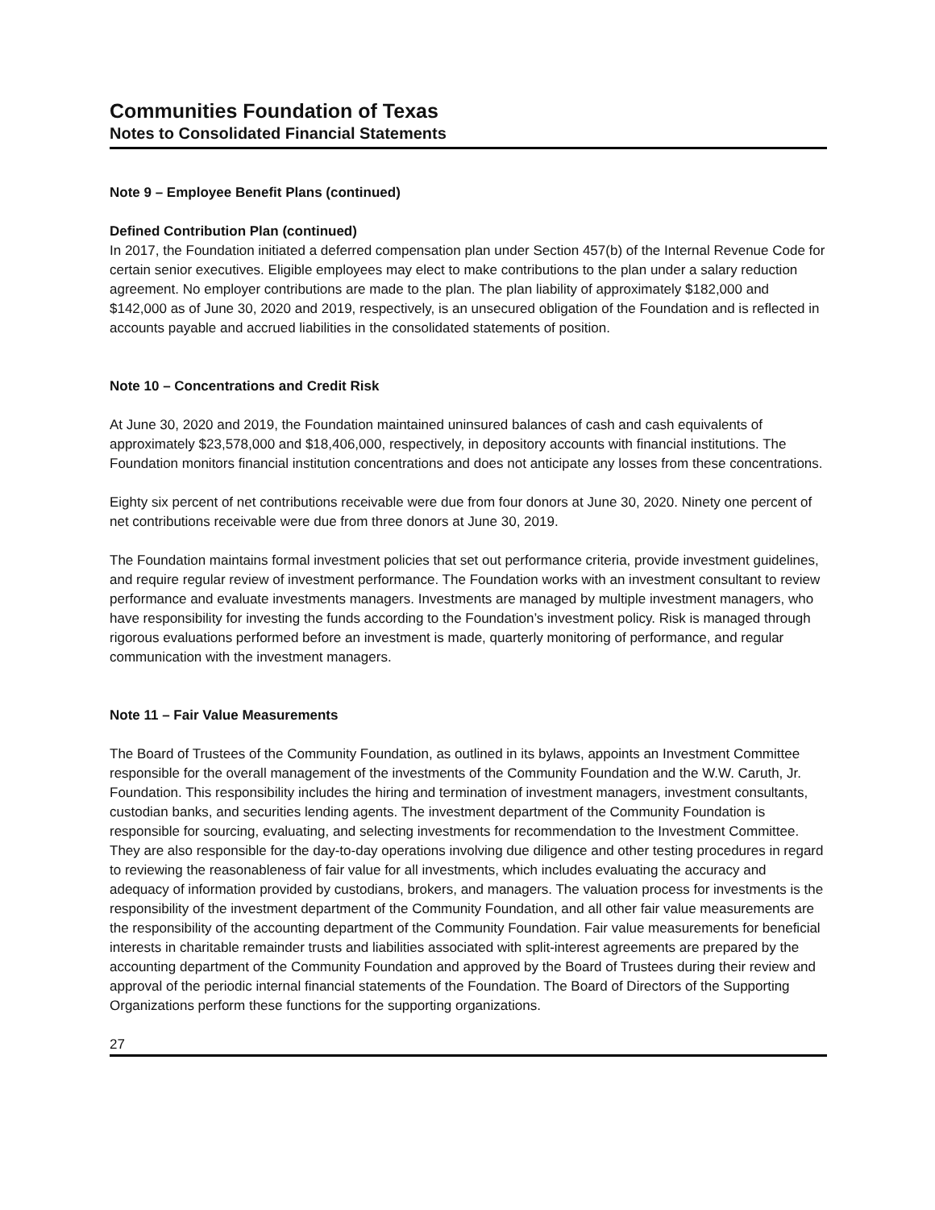Communities Foundation of Texas
Notes to Consolidated Financial Statements
Note 9 – Employee Benefit Plans (continued)
Defined Contribution Plan (continued)
In 2017, the Foundation initiated a deferred compensation plan under Section 457(b) of the Internal Revenue Code for certain senior executives. Eligible employees may elect to make contributions to the plan under a salary reduction agreement. No employer contributions are made to the plan. The plan liability of approximately $182,000 and $142,000 as of June 30, 2020 and 2019, respectively, is an unsecured obligation of the Foundation and is reflected in accounts payable and accrued liabilities in the consolidated statements of position.
Note 10 – Concentrations and Credit Risk
At June 30, 2020 and 2019, the Foundation maintained uninsured balances of cash and cash equivalents of approximately $23,578,000 and $18,406,000, respectively, in depository accounts with financial institutions. The Foundation monitors financial institution concentrations and does not anticipate any losses from these concentrations.
Eighty six percent of net contributions receivable were due from four donors at June 30, 2020. Ninety one percent of net contributions receivable were due from three donors at June 30, 2019.
The Foundation maintains formal investment policies that set out performance criteria, provide investment guidelines, and require regular review of investment performance. The Foundation works with an investment consultant to review performance and evaluate investments managers. Investments are managed by multiple investment managers, who have responsibility for investing the funds according to the Foundation’s investment policy. Risk is managed through rigorous evaluations performed before an investment is made, quarterly monitoring of performance, and regular communication with the investment managers.
Note 11 – Fair Value Measurements
The Board of Trustees of the Community Foundation, as outlined in its bylaws, appoints an Investment Committee responsible for the overall management of the investments of the Community Foundation and the W.W. Caruth, Jr. Foundation. This responsibility includes the hiring and termination of investment managers, investment consultants, custodian banks, and securities lending agents. The investment department of the Community Foundation is responsible for sourcing, evaluating, and selecting investments for recommendation to the Investment Committee. They are also responsible for the day-to-day operations involving due diligence and other testing procedures in regard to reviewing the reasonableness of fair value for all investments, which includes evaluating the accuracy and adequacy of information provided by custodians, brokers, and managers. The valuation process for investments is the responsibility of the investment department of the Community Foundation, and all other fair value measurements are the responsibility of the accounting department of the Community Foundation. Fair value measurements for beneficial interests in charitable remainder trusts and liabilities associated with split-interest agreements are prepared by the accounting department of the Community Foundation and approved by the Board of Trustees during their review and approval of the periodic internal financial statements of the Foundation. The Board of Directors of the Supporting Organizations perform these functions for the supporting organizations.
27